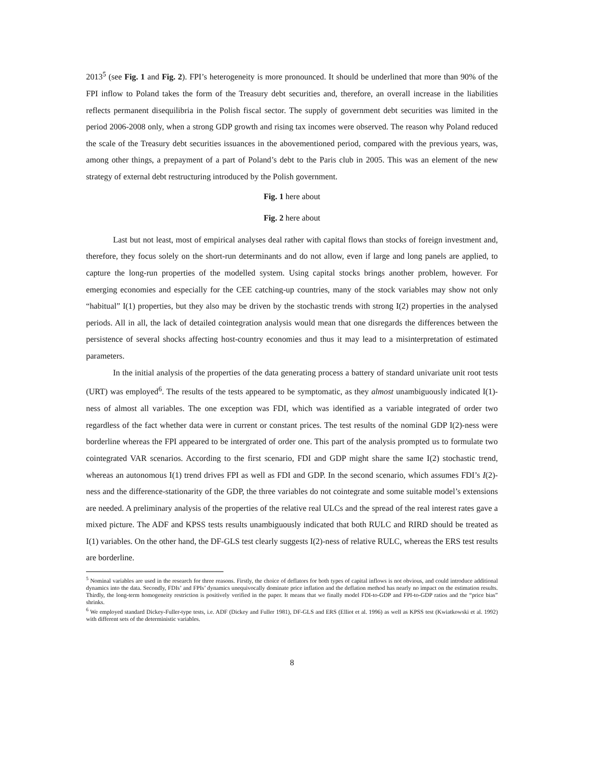2013<sup>5</sup> (see Fig. 1 and Fig. 2). FPI’s heterogeneity is more pronounced. It should be underlined that more than 90% of the FPI inflow to Poland takes the form of the Treasury debt securities and, therefore, an overall increase in the liabilities reflects permanent disequilibria in the Polish fiscal sector. The supply of government debt securities was limited in the period 2006-2008 only, when a strong GDP growth and rising tax incomes were observed. The reason why Poland reduced the scale of the Treasury debt securities issuances in the abovementioned period, compared with the previous years, was, among other things, a prepayment of a part of Poland’s debt to the Paris club in 2005. This was an element of the new strategy of external debt restructuring introduced by the Polish government.
Fig. 1 here about
Fig. 2 here about
Last but not least, most of empirical analyses deal rather with capital flows than stocks of foreign investment and, therefore, they focus solely on the short-run determinants and do not allow, even if large and long panels are applied, to capture the long-run properties of the modelled system. Using capital stocks brings another problem, however. For emerging economies and especially for the CEE catching-up countries, many of the stock variables may show not only “habitual” I(1) properties, but they also may be driven by the stochastic trends with strong I(2) properties in the analysed periods. All in all, the lack of detailed cointegration analysis would mean that one disregards the differences between the persistence of several shocks affecting host-country economies and thus it may lead to a misinterpretation of estimated parameters.
In the initial analysis of the properties of the data generating process a battery of standard univariate unit root tests (URT) was employed<sup>6</sup>. The results of the tests appeared to be symptomatic, as they almost unambiguously indicated I(1)-ness of almost all variables. The one exception was FDI, which was identified as a variable integrated of order two regardless of the fact whether data were in current or constant prices. The test results of the nominal GDP I(2)-ness were borderline whereas the FPI appeared to be intergrated of order one. This part of the analysis prompted us to formulate two cointegrated VAR scenarios. According to the first scenario, FDI and GDP might share the same I(2) stochastic trend, whereas an autonomous I(1) trend drives FPI as well as FDI and GDP. In the second scenario, which assumes FDI’s I(2)-ness and the difference-stationarity of the GDP, the three variables do not cointegrate and some suitable model’s extensions are needed. A preliminary analysis of the properties of the relative real ULCs and the spread of the real interest rates gave a mixed picture. The ADF and KPSS tests results unambiguously indicated that both RULC and RIRD should be treated as I(1) variables. On the other hand, the DF-GLS test clearly suggests I(2)-ness of relative RULC, whereas the ERS test results are borderline.
<sup>5</sup> Nominal variables are used in the research for three reasons. Firstly, the choice of deflators for both types of capital inflows is not obvious, and could introduce additional dynamics into the data. Secondly, FDIs’ and FPIs’ dynamics unequivocally dominate price inflation and the deflation method has nearly no impact on the estimation results. Thirdly, the long-term homogeneity restriction is positively verified in the paper. It means that we finally model FDI-to-GDP and FPI-to-GDP ratios and the “price bias” shrinks.
<sup>6</sup> We employed standard Dickey-Fuller-type tests, i.e. ADF (Dickey and Fuller 1981), DF-GLS and ERS (Elliot et al. 1996) as well as KPSS test (Kwiatkowski et al. 1992) with different sets of the deterministic variables.
8